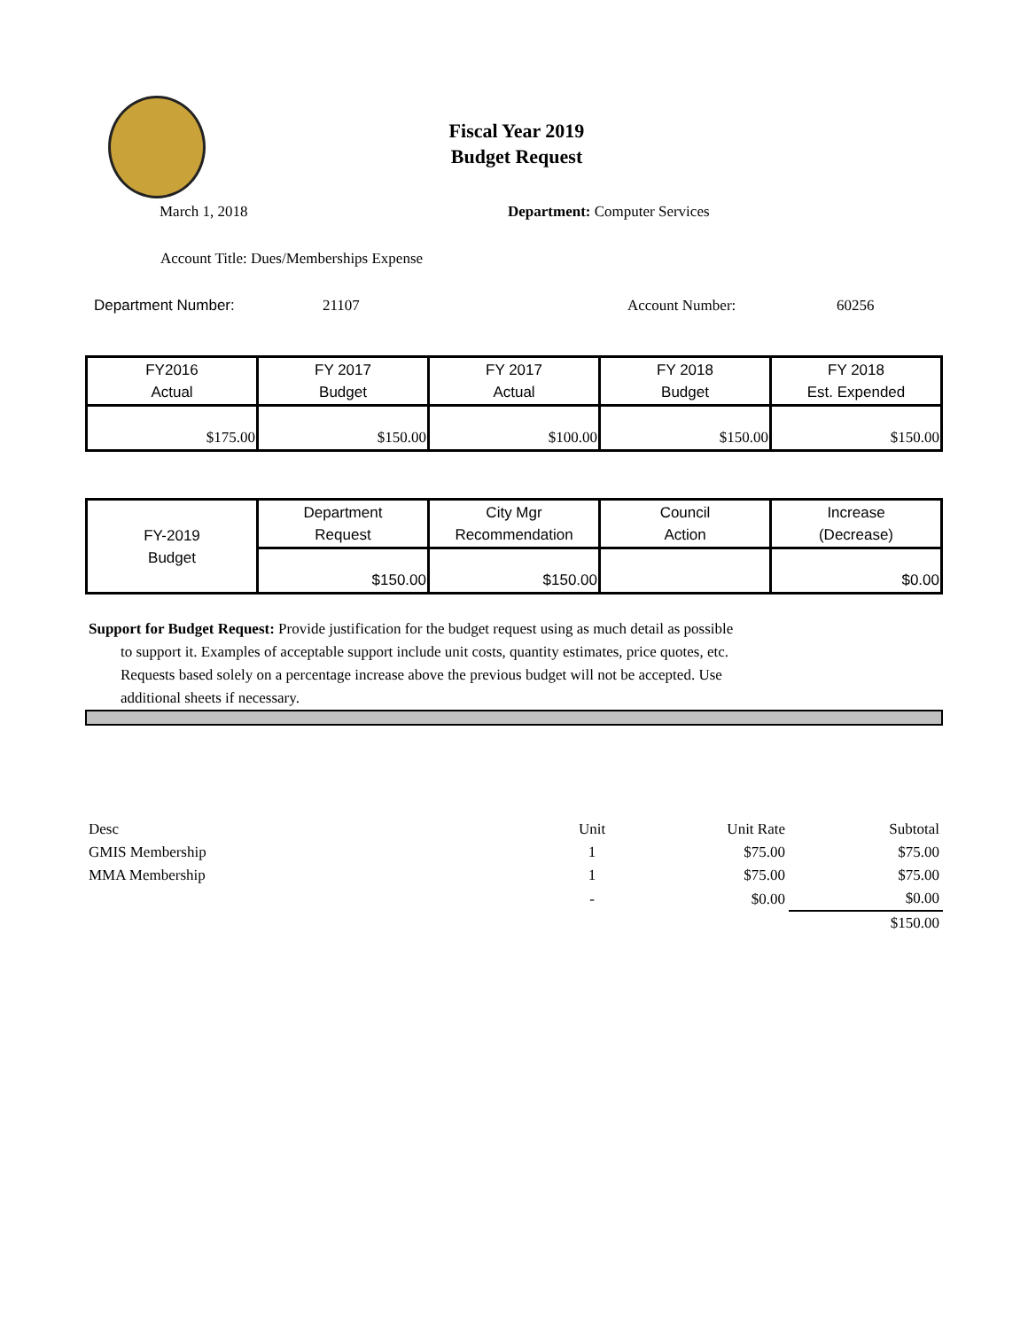Fiscal Year 2019
Budget Request
March 1, 2018 Department: Computer Services
Account Title: Dues/Memberships Expense
Department Number: 21107 Account Number: 60256
| FY2016 Actual | FY 2017 Budget | FY 2017 Actual | FY 2018 Budget | FY 2018 Est. Expended |
| --- | --- | --- | --- | --- |
| $175.00 | $150.00 | $100.00 | $150.00 | $150.00 |
| FY-2019 Budget | Department Request | City Mgr Recommendation | Council Action | Increase (Decrease) |
| | $150.00 | $150.00 | | $0.00 |
Support for Budget Request: Provide justification for the budget request using as much detail as possible
to support it. Examples of acceptable support include unit costs, quantity estimates, price quotes, etc.
Requests based solely on a percentage increase above the previous budget will not be accepted. Use
additional sheets if necessary.
| Desc | Unit | Unit Rate | Subtotal |
| GMIS Membership | 1 | $75.00 | $75.00 |
| MMA Membership | 1 | $75.00 | $75.00 |
| | - | $0.00 | $0.00 |
| | | | $150.00 |